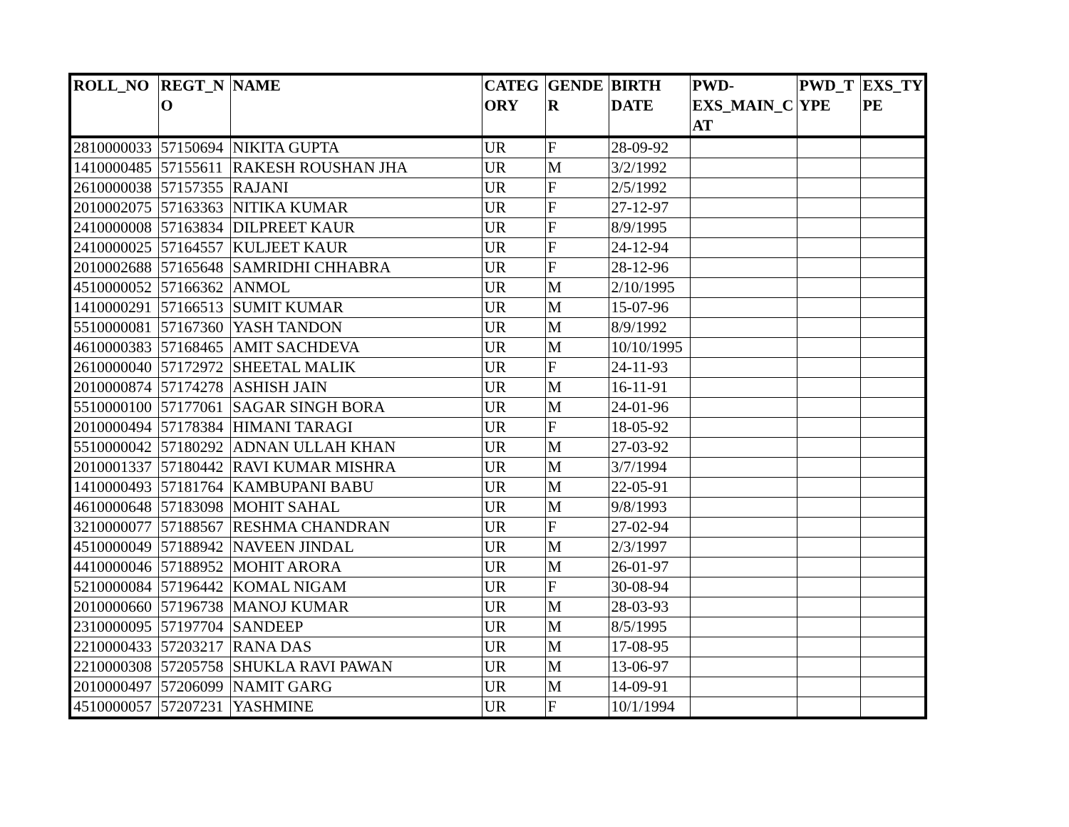| ROLL_NO | REGT_N O | NAME | CATEG ORY | GENDE R | BIRTH DATE | PWD-EXS_MAIN_C AT | PWD_T YPE | EXS_TY PE |
| --- | --- | --- | --- | --- | --- | --- | --- | --- |
| 2810000033 | 57150694 | NIKITA GUPTA | UR | F | 28-09-92 | | | |
| 1410000485 | 57155611 | RAKESH ROUSHAN JHA | UR | M | 3/2/1992 | | | |
| 2610000038 | 57157355 | RAJANI | UR | F | 2/5/1992 | | | |
| 2010002075 | 57163363 | NITIKA KUMAR | UR | F | 27-12-97 | | | |
| 2410000008 | 57163834 | DILPREET KAUR | UR | F | 8/9/1995 | | | |
| 2410000025 | 57164557 | KULJEET KAUR | UR | F | 24-12-94 | | | |
| 2010002688 | 57165648 | SAMRIDHI CHHABRA | UR | F | 28-12-96 | | | |
| 4510000052 | 57166362 | ANMOL | UR | M | 2/10/1995 | | | |
| 1410000291 | 57166513 | SUMIT KUMAR | UR | M | 15-07-96 | | | |
| 5510000081 | 57167360 | YASH TANDON | UR | M | 8/9/1992 | | | |
| 4610000383 | 57168465 | AMIT SACHDEVA | UR | M | 10/10/1995 | | | |
| 2610000040 | 57172972 | SHEETAL MALIK | UR | F | 24-11-93 | | | |
| 2010000874 | 57174278 | ASHISH JAIN | UR | M | 16-11-91 | | | |
| 5510000100 | 57177061 | SAGAR SINGH BORA | UR | M | 24-01-96 | | | |
| 2010000494 | 57178384 | HIMANI TARAGI | UR | F | 18-05-92 | | | |
| 5510000042 | 57180292 | ADNAN ULLAH KHAN | UR | M | 27-03-92 | | | |
| 2010001337 | 57180442 | RAVI KUMAR MISHRA | UR | M | 3/7/1994 | | | |
| 1410000493 | 57181764 | KAMBUPANI BABU | UR | M | 22-05-91 | | | |
| 4610000648 | 57183098 | MOHIT SAHAL | UR | M | 9/8/1993 | | | |
| 3210000077 | 57188567 | RESHMA CHANDRAN | UR | F | 27-02-94 | | | |
| 4510000049 | 57188942 | NAVEEN JINDAL | UR | M | 2/3/1997 | | | |
| 4410000046 | 57188952 | MOHIT ARORA | UR | M | 26-01-97 | | | |
| 5210000084 | 57196442 | KOMAL NIGAM | UR | F | 30-08-94 | | | |
| 2010000660 | 57196738 | MANOJ KUMAR | UR | M | 28-03-93 | | | |
| 2310000095 | 57197704 | SANDEEP | UR | M | 8/5/1995 | | | |
| 2210000433 | 57203217 | RANA DAS | UR | M | 17-08-95 | | | |
| 2210000308 | 57205758 | SHUKLA RAVI PAWAN | UR | M | 13-06-97 | | | |
| 2010000497 | 57206099 | NAMIT GARG | UR | M | 14-09-91 | | | |
| 4510000057 | 57207231 | YASHMINE | UR | F | 10/1/1994 | | | |